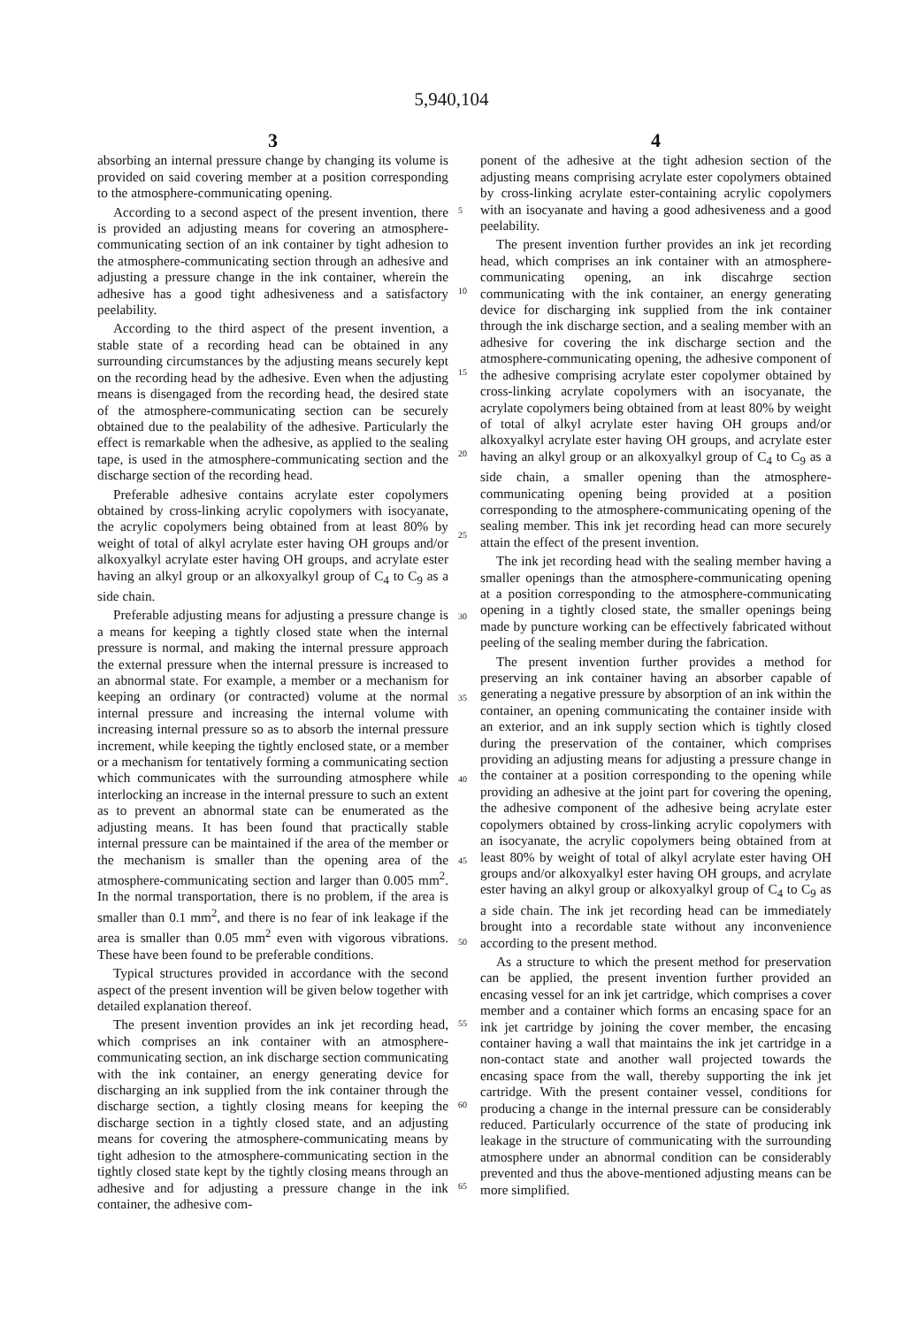5,940,104
3
absorbing an internal pressure change by changing its volume is provided on said covering member at a position corresponding to the atmosphere-communicating opening.
According to a second aspect of the present invention, there is provided an adjusting means for covering an atmosphere-communicating section of an ink container by tight adhesion to the atmosphere-communicating section through an adhesive and adjusting a pressure change in the ink container, wherein the adhesive has a good tight adhesiveness and a satisfactory peelability.
According to the third aspect of the present invention, a stable state of a recording head can be obtained in any surrounding circumstances by the adjusting means securely kept on the recording head by the adhesive. Even when the adjusting means is disengaged from the recording head, the desired state of the atmosphere-communicating section can be securely obtained due to the pealability of the adhesive. Particularly the effect is remarkable when the adhesive, as applied to the sealing tape, is used in the atmosphere-communicating section and the discharge section of the recording head.
Preferable adhesive contains acrylate ester copolymers obtained by cross-linking acrylic copolymers with isocyanate, the acrylic copolymers being obtained from at least 80% by weight of total of alkyl acrylate ester having OH groups and/or alkoxyalkyl acrylate ester having OH groups, and acrylate ester having an alkyl group or an alkoxyalkyl group of C<sub>4</sub> to C<sub>9</sub> as a side chain.
Preferable adjusting means for adjusting a pressure change is a means for keeping a tightly closed state when the internal pressure is normal, and making the internal pressure approach the external pressure when the internal pressure is increased to an abnormal state. For example, a member or a mechanism for keeping an ordinary (or contracted) volume at the normal internal pressure and increasing the internal volume with increasing internal pressure so as to absorb the internal pressure increment, while keeping the tightly enclosed state, or a member or a mechanism for tentatively forming a communicating section which communicates with the surrounding atmosphere while interlocking an increase in the internal pressure to such an extent as to prevent an abnormal state can be enumerated as the adjusting means. It has been found that practically stable internal pressure can be maintained if the area of the member or the mechanism is smaller than the opening area of the atmosphere-communicating section and larger than 0.005 mm<sup>2</sup>. In the normal transportation, there is no problem, if the area is smaller than 0.1 mm<sup>2</sup>, and there is no fear of ink leakage if the area is smaller than 0.05 mm<sup>2</sup> even with vigorous vibrations. These have been found to be preferable conditions.
Typical structures provided in accordance with the second aspect of the present invention will be given below together with detailed explanation thereof.
The present invention provides an ink jet recording head, which comprises an ink container with an atmosphere-communicating section, an ink discharge section communicating with the ink container, an energy generating device for discharging an ink supplied from the ink container through the discharge section, a tightly closing means for keeping the discharge section in a tightly closed state, and an adjusting means for covering the atmosphere-communicating means by tight adhesion to the atmosphere-communicating section in the tightly closed state kept by the tightly closing means through an adhesive and for adjusting a pressure change in the ink container, the adhesive com-
4
ponent of the adhesive at the tight adhesion section of the adjusting means comprising acrylate ester copolymers obtained by cross-linking acrylate ester-containing acrylic copolymers with an isocyanate and having a good adhesiveness and a good peelability.
The present invention further provides an ink jet recording head, which comprises an ink container with an atmosphere-communicating opening, an ink discahrge section communicating with the ink container, an energy generating device for discharging ink supplied from the ink container through the ink discharge section, and a sealing member with an adhesive for covering the ink discharge section and the atmosphere-communicating opening, the adhesive component of the adhesive comprising acrylate ester copolymer obtained by cross-linking acrylate copolymers with an isocyanate, the acrylate copolymers being obtained from at least 80% by weight of total of alkyl acrylate ester having OH groups and/or alkoxyalkyl acrylate ester having OH groups, and acrylate ester having an alkyl group or an alkoxyalkyl group of C<sub>4</sub> to C<sub>9</sub> as a side chain, a smaller opening than the atmosphere-communicating opening being provided at a position corresponding to the atmosphere-communicating opening of the sealing member. This ink jet recording head can more securely attain the effect of the present invention.
The ink jet recording head with the sealing member having a smaller openings than the atmosphere-communicating opening at a position corresponding to the atmosphere-communicating opening in a tightly closed state, the smaller openings being made by puncture working can be effectively fabricated without peeling of the sealing member during the fabrication.
The present invention further provides a method for preserving an ink container having an absorber capable of generating a negative pressure by absorption of an ink within the container, an opening communicating the container inside with an exterior, and an ink supply section which is tightly closed during the preservation of the container, which comprises providing an adjusting means for adjusting a pressure change in the container at a position corresponding to the opening while providing an adhesive at the joint part for covering the opening, the adhesive component of the adhesive being acrylate ester copolymers obtained by cross-linking acrylic copolymers with an isocyanate, the acrylic copolymers being obtained from at least 80% by weight of total of alkyl acrylate ester having OH groups and/or alkoxyalkyl ester having OH groups, and acrylate ester having an alkyl group or alkoxyalkyl group of C<sub>4</sub> to C<sub>9</sub> as a side chain. The ink jet recording head can be immediately brought into a recordable state without any inconvenience according to the present method.
As a structure to which the present method for preservation can be applied, the present invention further provided an encasing vessel for an ink jet cartridge, which comprises a cover member and a container which forms an encasing space for an ink jet cartridge by joining the cover member, the encasing container having a wall that maintains the ink jet cartridge in a non-contact state and another wall projected towards the encasing space from the wall, thereby supporting the ink jet cartridge. With the present container vessel, conditions for producing a change in the internal pressure can be considerably reduced. Particularly occurrence of the state of producing ink leakage in the structure of communicating with the surrounding atmosphere under an abnormal condition can be considerably prevented and thus the above-mentioned adjusting means can be more simplified.
5
10
15
20
25
30
35
40
45
50
55
60
65